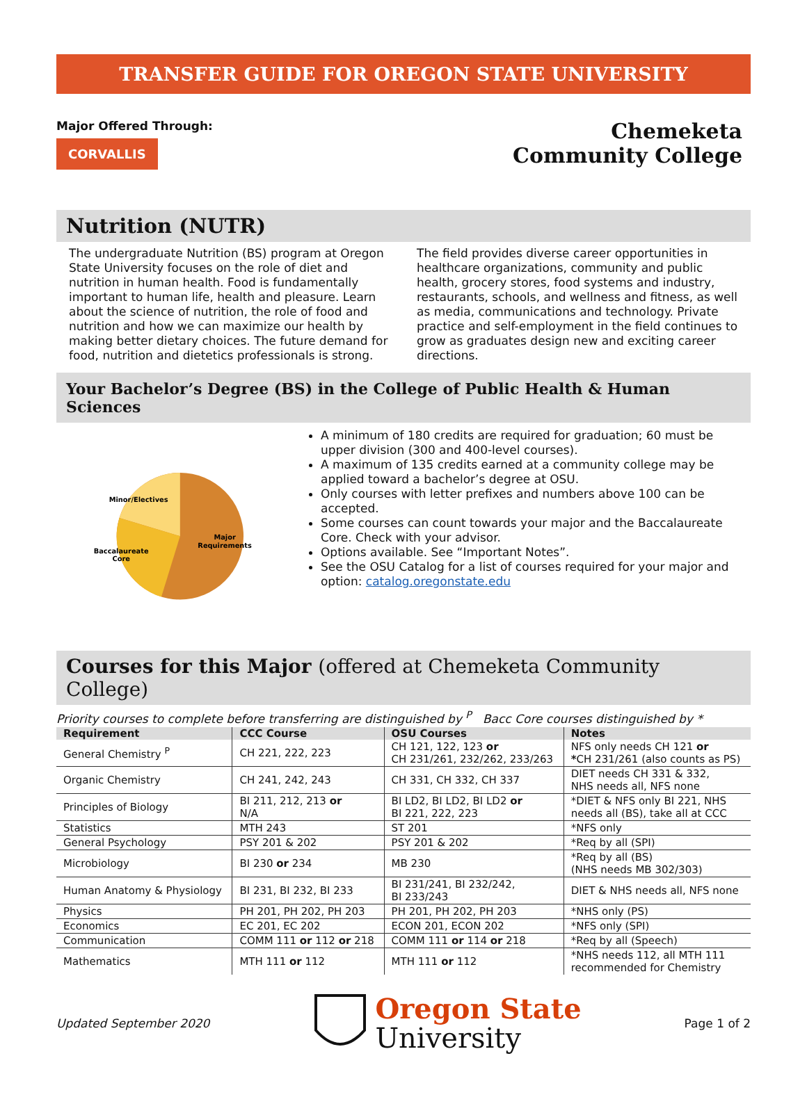TRANSFER GUIDE FOR OREGON STATE UNIVERSITY
Major Offered Through:
CORVALLIS
Chemeketa
Community College
Nutrition (NUTR)
The undergraduate Nutrition (BS) program at Oregon State University focuses on the role of diet and nutrition in human health. Food is fundamentally important to human life, health and pleasure. Learn about the science of nutrition, the role of food and nutrition and how we can maximize our health by making better dietary choices. The future demand for food, nutrition and dietetics professionals is strong.
The field provides diverse career opportunities in healthcare organizations, community and public health, grocery stores, food systems and industry, restaurants, schools, and wellness and fitness, as well as media, communications and technology. Private practice and self-employment in the field continues to grow as graduates design new and exciting career directions.
Your Bachelor’s Degree (BS) in the College of Public Health & Human Sciences
Minor/Electives
Major
Requirements
Baccalaureate
Core
A minimum of 180 credits are required for graduation; 60 must be upper division (300 and 400-level courses).
A maximum of 135 credits earned at a community college may be applied toward a bachelor’s degree at OSU.
Only courses with letter prefixes and numbers above 100 can be accepted.
Some courses can count towards your major and the Baccalaureate Core. Check with your advisor.
Options available. See “Important Notes”.
See the OSU Catalog for a list of courses required for your major and option: catalog.oregonstate.edu
Courses for this Major (offered at Chemeketa Community College)
Priority courses to complete before transferring are distinguished by <sup>P</sup> Bacc Core courses distinguished by *
| Requirement | CCC Course | OSU Courses | Notes |
| --- | --- | --- | --- |
| General Chemistry <sup>P</sup> | CH 221, 222, 223 | CH 121, 122, 123 or CH 231/261, 232/262, 233/263 | NFS only needs CH 121 or * CH 231/261 (also counts as PS) |
| Organic Chemistry | CH 241, 242, 243 | CH 331, CH 332, CH 337 | DIET needs CH 331 & 332, NHS needs all, NFS none |
| Principles of Biology | BI 211, 212, 213 or N/A | BI LD2, BI LD2, BI LD2 or BI 221, 222, 223 | *DIET & NFS only BI 221, NHS needs all (BS), take all at CCC |
| Statistics | MTH 243 | ST 201 | *NFS only |
| General Psychology | PSY 201 & 202 | PSY 201 & 202 | *Req by all (SPI) |
| Microbiology | BI 230 or 234 | MB 230 | *Req by all (BS) (NHS needs MB 302/303) |
| Human Anatomy & Physiology | BI 231, BI 232, BI 233 | BI 231/241, BI 232/242, BI 233/243 | DIET & NHS needs all, NFS none |
| Physics | PH 201, PH 202, PH 203 | PH 201, PH 202, PH 203 | *NHS only (PS) |
| Economics | EC 201, EC 202 | ECON 201, ECON 202 | *NFS only (SPI) |
| Communication | COMM 111 or 112 or 218 | COMM 111 or 114 or 218 | *Req by all (Speech) |
| Mathematics | MTH 111 or 112 | MTH 111 or 112 | *NHS needs 112, all MTH 111 recommended for Chemistry |
Updated September 2020
Oregon State
University
Page 1 of 2